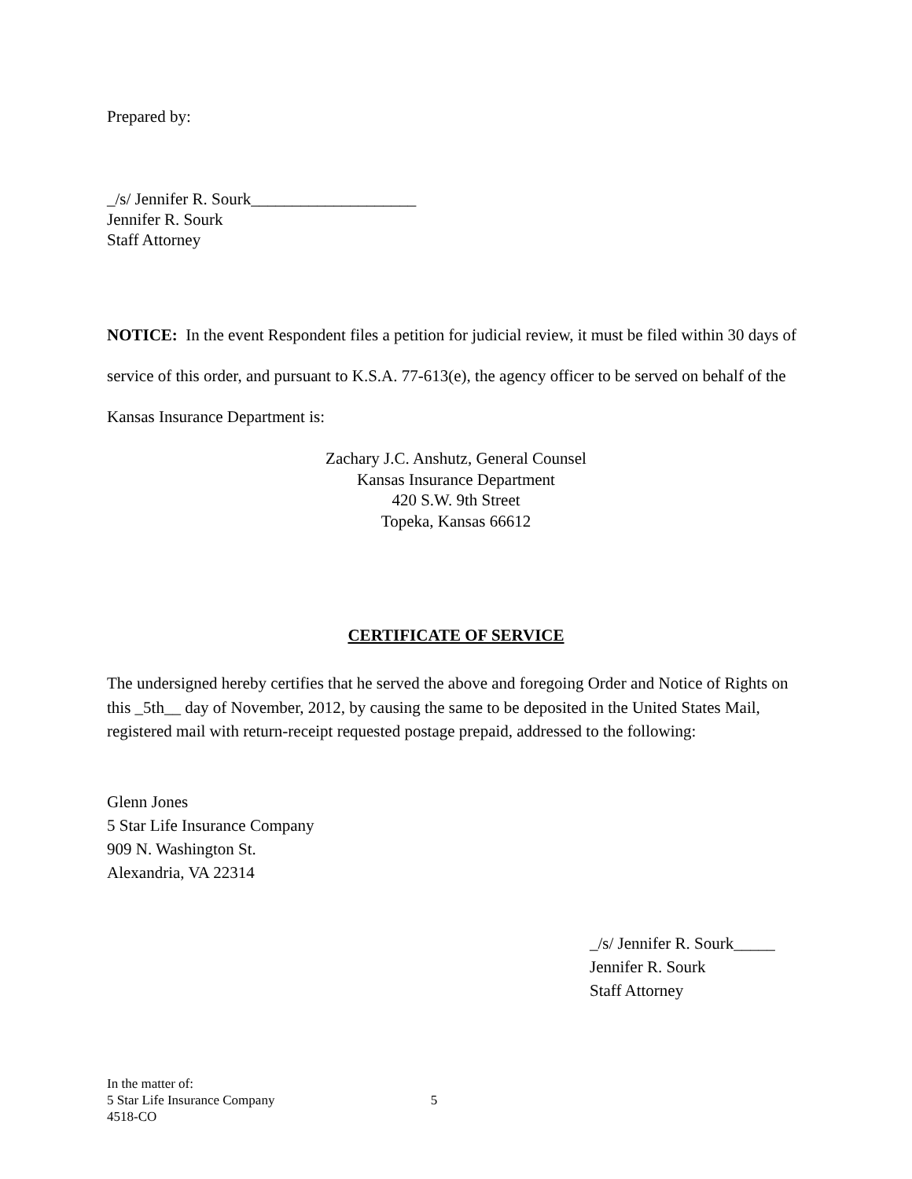Prepared by:
_/s/ Jennifer R. Sourk____________________
Jennifer R. Sourk
Staff Attorney
NOTICE: In the event Respondent files a petition for judicial review, it must be filed within 30 days of service of this order, and pursuant to K.S.A. 77-613(e), the agency officer to be served on behalf of the Kansas Insurance Department is:
Zachary J.C. Anshutz, General Counsel
Kansas Insurance Department
420 S.W. 9th Street
Topeka, Kansas 66612
CERTIFICATE OF SERVICE
The undersigned hereby certifies that he served the above and foregoing Order and Notice of Rights on this _5th__ day of November, 2012, by causing the same to be deposited in the United States Mail, registered mail with return-receipt requested postage prepaid, addressed to the following:
Glenn Jones
5 Star Life Insurance Company
909 N. Washington St.
Alexandria, VA 22314
_/s/ Jennifer R. Sourk_____
Jennifer R. Sourk
Staff Attorney
In the matter of:
5 Star Life Insurance Company 5
4518-CO